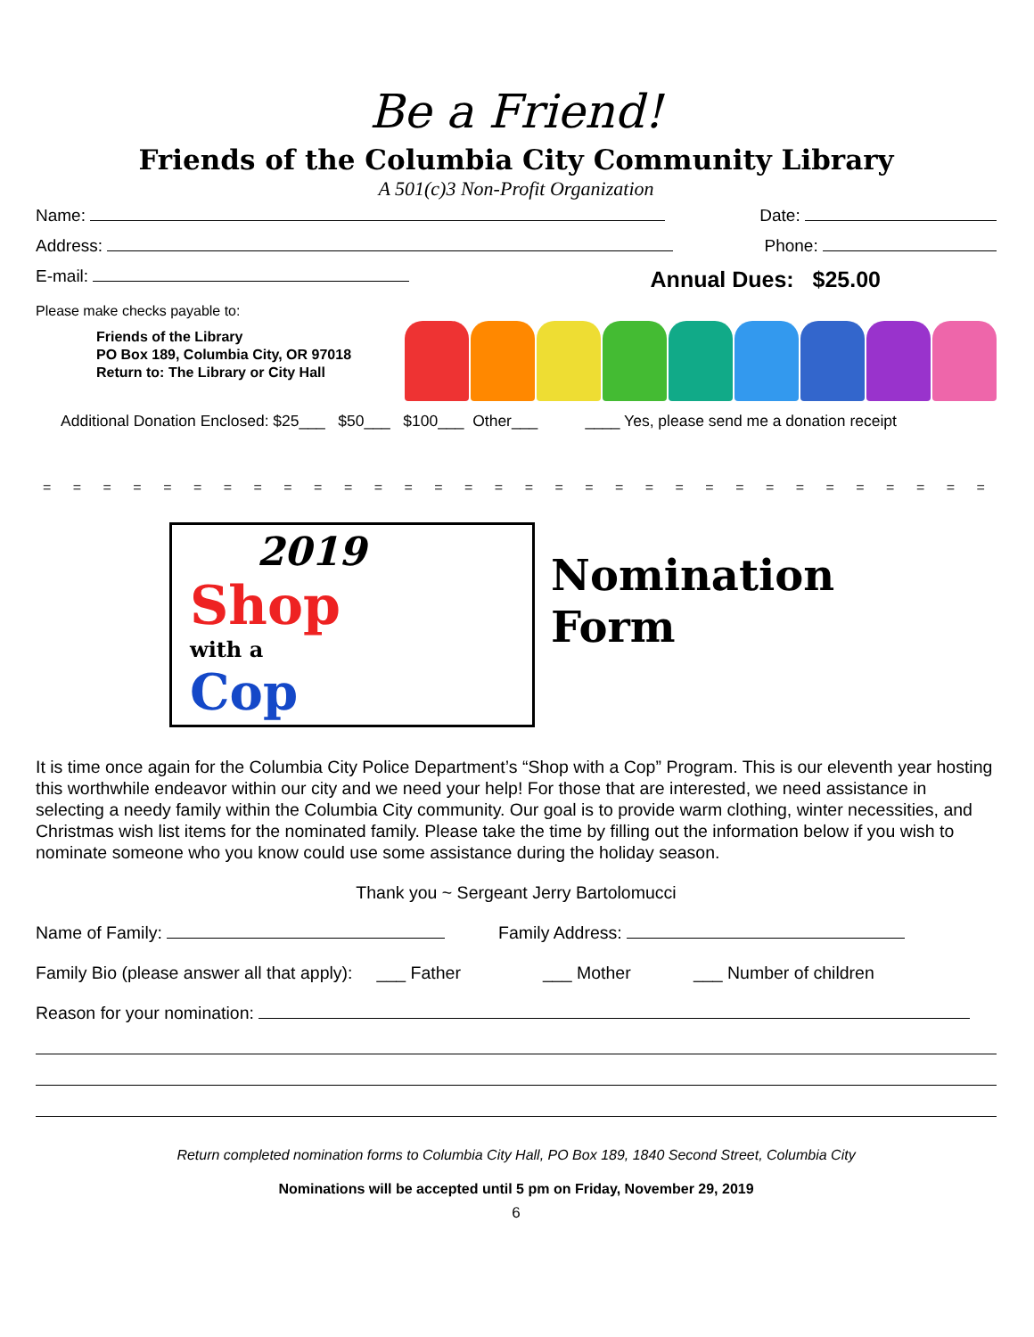Be a Friend!
Friends of the Columbia City Community Library
A 501(c)3 Non-Profit Organization
Name: Date:
Address: Phone:
E-mail: Annual Dues: $25.00
Please make checks payable to:
Friends of the Library
PO Box 189, Columbia City, OR 97018
Return to: The Library or City Hall
Additional Donation Enclosed: $25___ $50___ $100___ Other___ ____ Yes, please send me a donation receipt
= = = = = = = = = = = = = = = = = = = = = = = = = = = = = = = = = = = = = = = = = = = = = = = = = = = =
2019
Shop
with a
Cop
Nomination
Form
It is time once again for the Columbia City Police Department’s “Shop with a Cop” Program. This is our eleventh year hosting this worthwhile endeavor within our city and we need your help! For those that are interested, we need assistance in selecting a needy family within the Columbia City community. Our goal is to provide warm clothing, winter necessities, and Christmas wish list items for the nominated family. Please take the time by filling out the information below if you wish to nominate someone who you know could use some assistance during the holiday season.
Thank you ~ Sergeant Jerry Bartolomucci
Name of Family: Family Address:
Family Bio (please answer all that apply): ___ Father ___ Mother ___ Number of children
Reason for your nomination:
Return completed nomination forms to Columbia City Hall, PO Box 189, 1840 Second Street, Columbia City
Nominations will be accepted until 5 pm on Friday, November 29, 2019
6